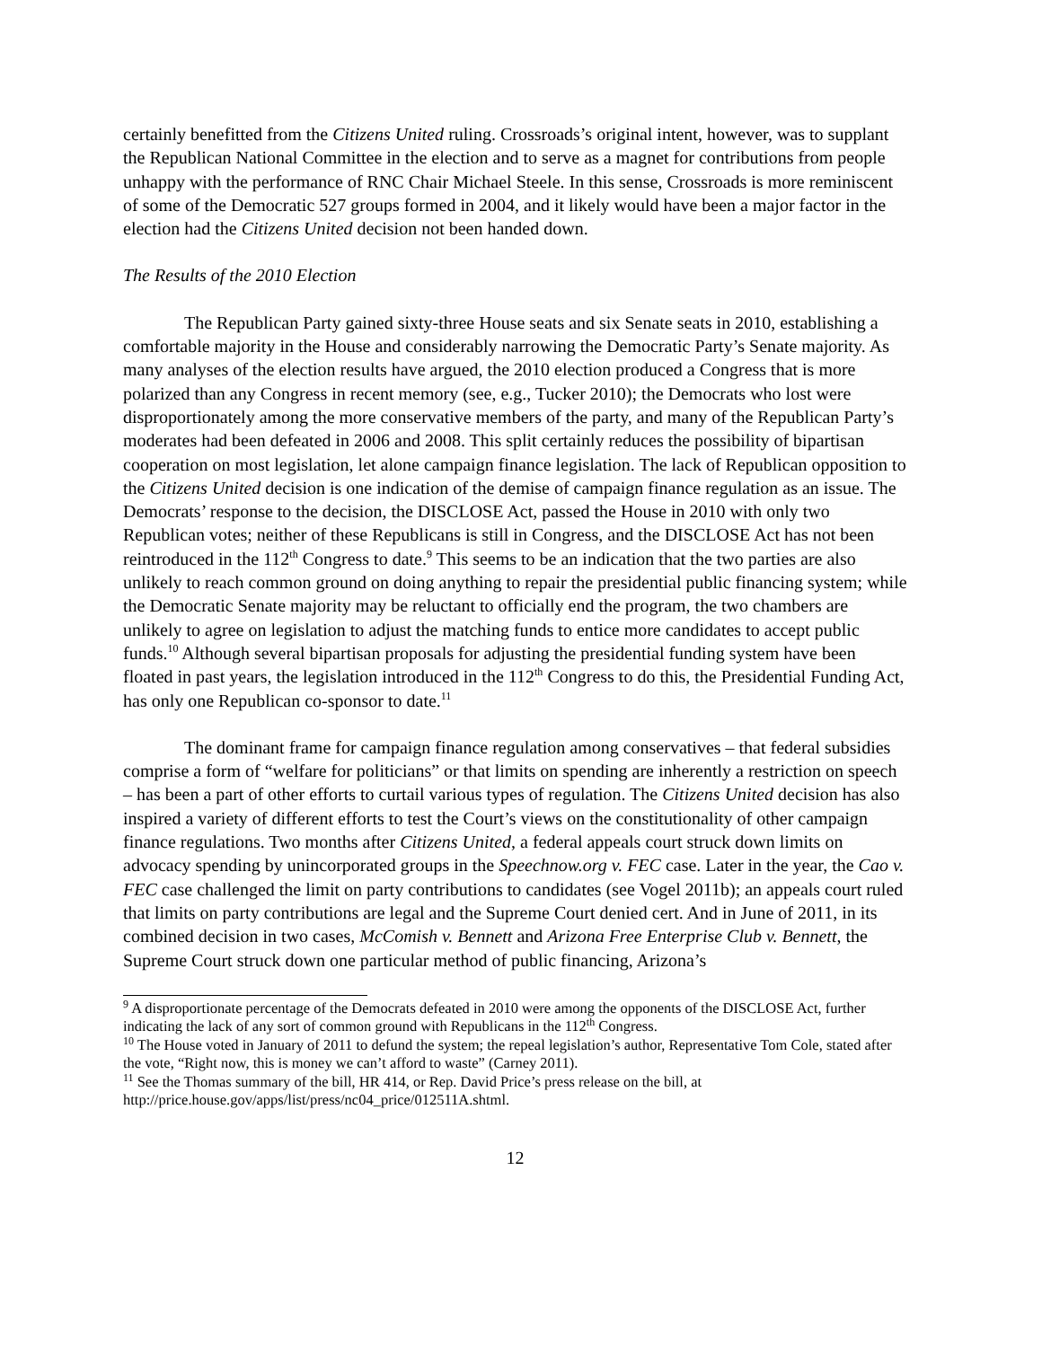certainly benefitted from the Citizens United ruling. Crossroads’s original intent, however, was to supplant the Republican National Committee in the election and to serve as a magnet for contributions from people unhappy with the performance of RNC Chair Michael Steele. In this sense, Crossroads is more reminiscent of some of the Democratic 527 groups formed in 2004, and it likely would have been a major factor in the election had the Citizens United decision not been handed down.
The Results of the 2010 Election
The Republican Party gained sixty-three House seats and six Senate seats in 2010, establishing a comfortable majority in the House and considerably narrowing the Democratic Party’s Senate majority. As many analyses of the election results have argued, the 2010 election produced a Congress that is more polarized than any Congress in recent memory (see, e.g., Tucker 2010); the Democrats who lost were disproportionately among the more conservative members of the party, and many of the Republican Party’s moderates had been defeated in 2006 and 2008. This split certainly reduces the possibility of bipartisan cooperation on most legislation, let alone campaign finance legislation. The lack of Republican opposition to the Citizens United decision is one indication of the demise of campaign finance regulation as an issue. The Democrats’ response to the decision, the DISCLOSE Act, passed the House in 2010 with only two Republican votes; neither of these Republicans is still in Congress, and the DISCLOSE Act has not been reintroduced in the 112<sup>th</sup> Congress to date.<sup>9</sup> This seems to be an indication that the two parties are also unlikely to reach common ground on doing anything to repair the presidential public financing system; while the Democratic Senate majority may be reluctant to officially end the program, the two chambers are unlikely to agree on legislation to adjust the matching funds to entice more candidates to accept public funds.<sup>10</sup> Although several bipartisan proposals for adjusting the presidential funding system have been floated in past years, the legislation introduced in the 112<sup>th</sup> Congress to do this, the Presidential Funding Act, has only one Republican co-sponsor to date.<sup>11</sup>
The dominant frame for campaign finance regulation among conservatives – that federal subsidies comprise a form of “welfare for politicians” or that limits on spending are inherently a restriction on speech – has been a part of other efforts to curtail various types of regulation. The Citizens United decision has also inspired a variety of different efforts to test the Court’s views on the constitutionality of other campaign finance regulations. Two months after Citizens United, a federal appeals court struck down limits on advocacy spending by unincorporated groups in the Speechnow.org v. FEC case. Later in the year, the Cao v. FEC case challenged the limit on party contributions to candidates (see Vogel 2011b); an appeals court ruled that limits on party contributions are legal and the Supreme Court denied cert. And in June of 2011, in its combined decision in two cases, McComish v. Bennett and Arizona Free Enterprise Club v. Bennett, the Supreme Court struck down one particular method of public financing, Arizona’s
<sup>9</sup> A disproportionate percentage of the Democrats defeated in 2010 were among the opponents of the DISCLOSE Act, further indicating the lack of any sort of common ground with Republicans in the 112<sup>th</sup> Congress.
<sup>10</sup> The House voted in January of 2011 to defund the system; the repeal legislation’s author, Representative Tom Cole, stated after the vote, “Right now, this is money we can’t afford to waste” (Carney 2011).
<sup>11</sup> See the Thomas summary of the bill, HR 414, or Rep. David Price’s press release on the bill, at http://price.house.gov/apps/list/press/nc04_price/012511A.shtml.
12